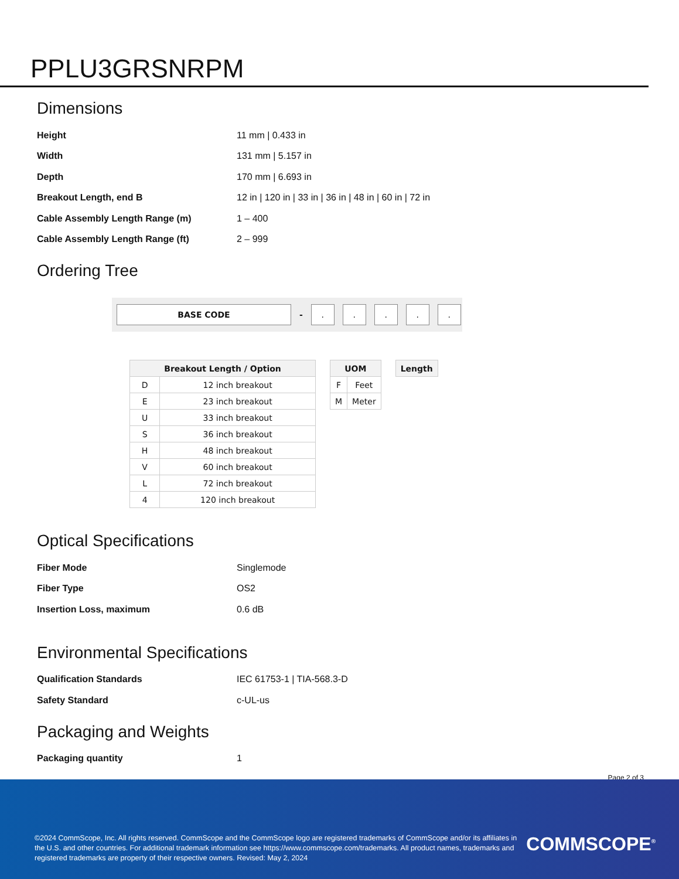PPLU3GRSNRPM
Dimensions
| Height | 11 mm / 0.433 in |
| Width | 131 mm / 5.157 in |
| Depth | 170 mm / 6.693 in |
| Breakout Length, end B | 12 in / 120 in / 33 in / 36 in / 48 in / 60 in / 72 in |
| Cable Assembly Length Range (m) | 1 – 400 |
| Cable Assembly Length Range (ft) | 2 – 999 |
Ordering Tree
BASE CODE
-
. . . . .
| Breakout Length / Option | |
| --- | --- |
| D | 12 inch breakout |
| E | 23 inch breakout |
| U | 33 inch breakout |
| S | 36 inch breakout |
| H | 48 inch breakout |
| V | 60 inch breakout |
| L | 72 inch breakout |
| 4 | 120 inch breakout |
| UOM | |
| --- | --- |
| F | Feet |
| M | Meter |
| Length |
| --- |
Optical Specifications
| Fiber Mode | Singlemode |
| Fiber Type | OS2 |
| Insertion Loss, maximum | 0.6 dB |
Environmental Specifications
| Qualification Standards | IEC 61753-1 / TIA-568.3-D |
| Safety Standard | c-UL-us |
Packaging and Weights
| Packaging quantity | 1 |
Page 2 of 3
©2024 CommScope, Inc. All rights reserved. CommScope and the CommScope logo are registered trademarks of CommScope and/or its affiliates in the U.S. and other countries. For additional trademark information see https://www.commscope.com/trademarks. All product names, trademarks and registered trademarks are property of their respective owners. Revised: May 2, 2024
COMMSCOPE<sup>®</sup>